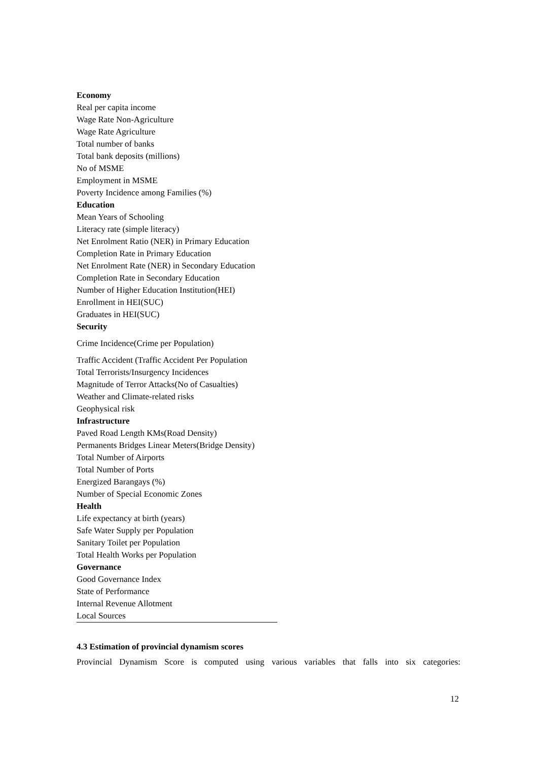| Economy |
| --- |
| Real per capita income |
| Wage Rate Non-Agriculture |
| Wage Rate Agriculture |
| Total number of banks |
| Total bank deposits (millions) |
| No of MSME |
| Employment in MSME |
| Poverty Incidence among Families (%) |
| Education |
| Mean Years of Schooling |
| Literacy rate (simple literacy) |
| Net Enrolment Ratio (NER) in Primary Education |
| Completion Rate in Primary Education |
| Net Enrolment Rate (NER) in Secondary Education |
| Completion Rate in Secondary Education |
| Number of Higher Education Institution(HEI) |
| Enrollment in HEI(SUC) |
| Graduates in HEI(SUC) |
| Security |
| Crime Incidence(Crime per Population) |
| Traffic Accident (Traffic Accident Per Population |
| Total Terrorists/Insurgency Incidences |
| Magnitude of Terror Attacks(No of Casualties) |
| Weather and Climate-related risks |
| Geophysical risk |
| Infrastructure |
| Paved Road Length KMs(Road Density) |
| Permanents Bridges Linear Meters(Bridge Density) |
| Total Number of Airports |
| Total Number of Ports |
| Energized Barangays (%) |
| Number of Special Economic Zones |
| Health |
| Life expectancy at birth (years) |
| Safe Water Supply per Population |
| Sanitary Toilet per Population |
| Total Health Works per Population |
| Governance |
| Good Governance Index |
| State of Performance |
| Internal Revenue Allotment |
| Local Sources |
4.3 Estimation of provincial dynamism scores
Provincial Dynamism Score is computed using various variables that falls into six categories:
12